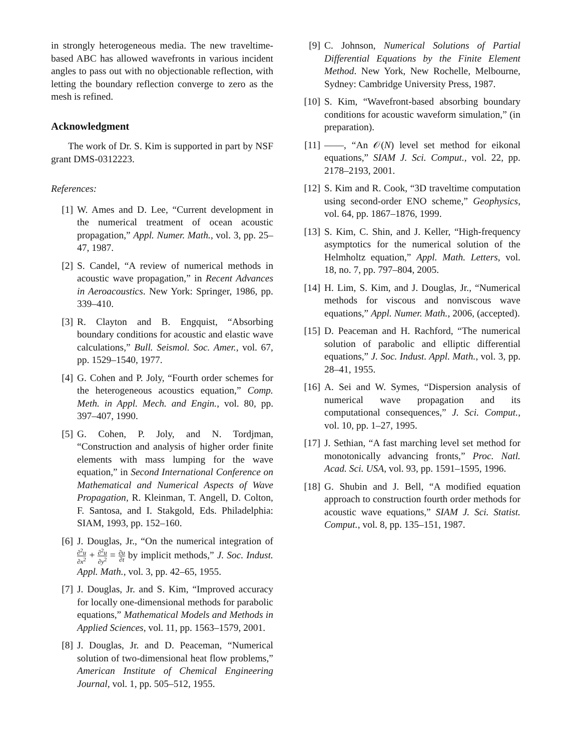in strongly heterogeneous media. The new traveltime-based ABC has allowed wavefronts in various incident angles to pass out with no objectionable reflection, with letting the boundary reflection converge to zero as the mesh is refined.
Acknowledgment
The work of Dr. S. Kim is supported in part by NSF grant DMS-0312223.
References:
[1] W. Ames and D. Lee, “Current development in the numerical treatment of ocean acoustic propagation,” Appl. Numer. Math., vol. 3, pp. 25–47, 1987.
[2] S. Candel, “A review of numerical methods in acoustic wave propagation,” in Recent Advances in Aeroacoustics. New York: Springer, 1986, pp. 339–410.
[3] R. Clayton and B. Engquist, “Absorbing boundary conditions for acoustic and elastic wave calculations,” Bull. Seismol. Soc. Amer., vol. 67, pp. 1529–1540, 1977.
[4] G. Cohen and P. Joly, “Fourth order schemes for the heterogeneous acoustics equation,” Comp. Meth. in Appl. Mech. and Engin., vol. 80, pp. 397–407, 1990.
[5] G. Cohen, P. Joly, and N. Tordjman, “Construction and analysis of higher order finite elements with mass lumping for the wave equation,” in Second International Conference on Mathematical and Numerical Aspects of Wave Propagation, R. Kleinman, T. Angell, D. Colton, F. Santosa, and I. Stakgold, Eds. Philadelphia: SIAM, 1993, pp. 152–160.
[6] J. Douglas, Jr., “On the numerical integration of ∂<sup>2</sup>u ∂x<sup>2</sup> + ∂<sup>2</sup>u ∂y<sup>2</sup> = ∂u ∂t by implicit methods,” J. Soc. Indust. Appl. Math., vol. 3, pp. 42–65, 1955.
[7] J. Douglas, Jr. and S. Kim, “Improved accuracy for locally one-dimensional methods for parabolic equations,” Mathematical Models and Methods in Applied Sciences, vol. 11, pp. 1563–1579, 2001.
[8] J. Douglas, Jr. and D. Peaceman, “Numerical solution of two-dimensional heat flow problems,” American Institute of Chemical Engineering Journal, vol. 1, pp. 505–512, 1955.
[9] C. Johnson, Numerical Solutions of Partial Differential Equations by the Finite Element Method. New York, New Rochelle, Melbourne, Sydney: Cambridge University Press, 1987.
[10] S. Kim, “Wavefront-based absorbing boundary conditions for acoustic waveform simulation,” (in preparation).
[11] ——, “An 𝒪(N) level set method for eikonal equations,” SIAM J. Sci. Comput., vol. 22, pp. 2178–2193, 2001.
[12] S. Kim and R. Cook, “3D traveltime computation using second-order ENO scheme,” Geophysics, vol. 64, pp. 1867–1876, 1999.
[13] S. Kim, C. Shin, and J. Keller, “High-frequency asymptotics for the numerical solution of the Helmholtz equation,” Appl. Math. Letters, vol. 18, no. 7, pp. 797–804, 2005.
[14] H. Lim, S. Kim, and J. Douglas, Jr., “Numerical methods for viscous and nonviscous wave equations,” Appl. Numer. Math., 2006, (accepted).
[15] D. Peaceman and H. Rachford, “The numerical solution of parabolic and elliptic differential equations,” J. Soc. Indust. Appl. Math., vol. 3, pp. 28–41, 1955.
[16] A. Sei and W. Symes, “Dispersion analysis of numerical wave propagation and its computational consequences,” J. Sci. Comput., vol. 10, pp. 1–27, 1995.
[17] J. Sethian, “A fast marching level set method for monotonically advancing fronts,” Proc. Natl. Acad. Sci. USA, vol. 93, pp. 1591–1595, 1996.
[18] G. Shubin and J. Bell, “A modified equation approach to construction fourth order methods for acoustic wave equations,” SIAM J. Sci. Statist. Comput., vol. 8, pp. 135–151, 1987.